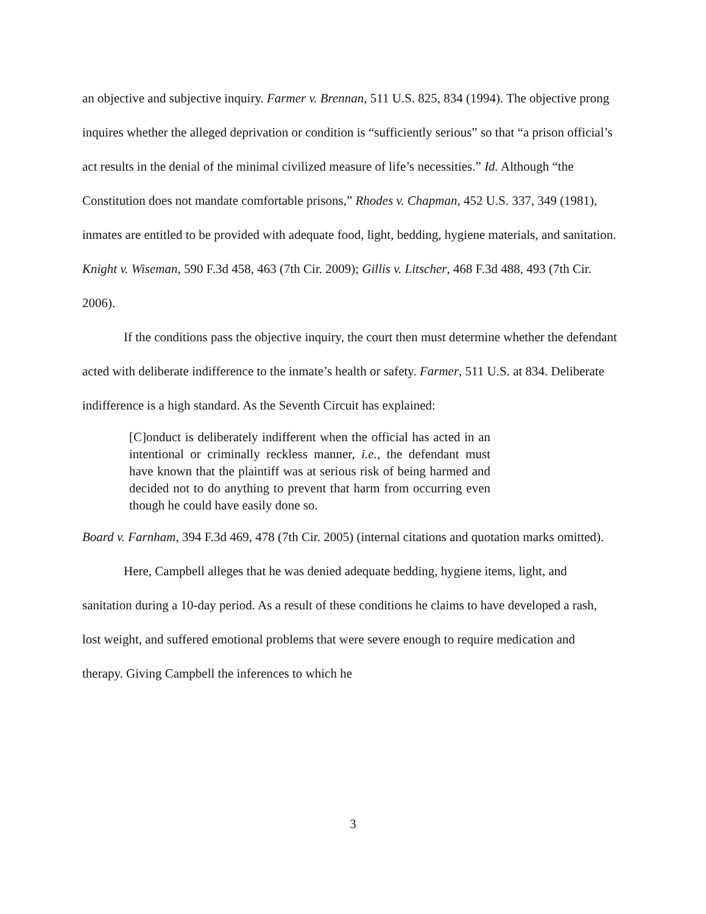an objective and subjective inquiry. Farmer v. Brennan, 511 U.S. 825, 834 (1994). The objective prong inquires whether the alleged deprivation or condition is “sufficiently serious” so that “a prison official’s act results in the denial of the minimal civilized measure of life’s necessities.” Id. Although “the Constitution does not mandate comfortable prisons,” Rhodes v. Chapman, 452 U.S. 337, 349 (1981), inmates are entitled to be provided with adequate food, light, bedding, hygiene materials, and sanitation. Knight v. Wiseman, 590 F.3d 458, 463 (7th Cir. 2009); Gillis v. Litscher, 468 F.3d 488, 493 (7th Cir. 2006).
If the conditions pass the objective inquiry, the court then must determine whether the defendant acted with deliberate indifference to the inmate’s health or safety. Farmer, 511 U.S. at 834. Deliberate indifference is a high standard. As the Seventh Circuit has explained:
[C]onduct is deliberately indifferent when the official has acted in an intentional or criminally reckless manner, i.e., the defendant must have known that the plaintiff was at serious risk of being harmed and decided not to do anything to prevent that harm from occurring even though he could have easily done so.
Board v. Farnham, 394 F.3d 469, 478 (7th Cir. 2005) (internal citations and quotation marks omitted).
Here, Campbell alleges that he was denied adequate bedding, hygiene items, light, and sanitation during a 10-day period. As a result of these conditions he claims to have developed a rash, lost weight, and suffered emotional problems that were severe enough to require medication and therapy. Giving Campbell the inferences to which he
3